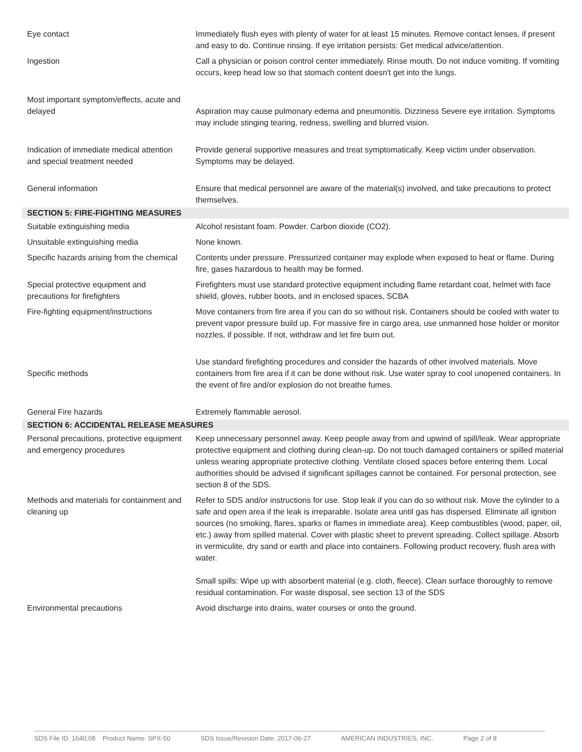| Eye contact | Immediately flush eyes with plenty of water for at least 15 minutes. Remove contact lenses, if present and easy to do. Continue rinsing. If eye irritation persists: Get medical advice/attention. |
| Ingestion | Call a physician or poison control center immediately. Rinse mouth. Do not induce vomiting. If vomiting occurs, keep head low so that stomach content doesn't get into the lungs. |
| Most important symptom/effects, acute and delayed | Aspiration may cause pulmonary edema and pneumonitis. Dizziness Severe eye irritation. Symptoms may include stinging tearing, redness, swelling and blurred vision. |
| Indication of immediate medical attention and special treatment needed | Provide general supportive measures and treat symptomatically. Keep victim under observation. Symptoms may be delayed. |
| General information | Ensure that medical personnel are aware of the material(s) involved, and take precautions to protect themselves. |
| SECTION 5: FIRE-FIGHTING MEASURES | |
| Suitable extinguishing media | Alcohol resistant foam. Powder. Carbon dioxide (CO2). |
| Unsuitable extinguishing media | None known. |
| Specific hazards arising from the chemical | Contents under pressure. Pressurized container may explode when exposed to heat or flame. During fire, gases hazardous to health may be formed. |
| Special protective equipment and precautions for firefighters | Firefighters must use standard protective equipment including flame retardant coat, helmet with face shield, gloves, rubber boots, and in enclosed spaces, SCBA |
| Fire-fighting equipment/instructions | Move containers from fire area if you can do so without risk. Containers should be cooled with water to prevent vapor pressure build up. For massive fire in cargo area, use unmanned hose holder or monitor nozzles, if possible. If not, withdraw and let fire burn out. |
| Specific methods | Use standard firefighting procedures and consider the hazards of other involved materials. Move containers from fire area if it can be done without risk. Use water spray to cool unopened containers. In the event of fire and/or explosion do not breathe fumes. |
| General Fire hazards | Extremely flammable aerosol. |
| SECTION 6: ACCIDENTAL RELEASE MEASURES | |
| Personal precautions, protective equipment and emergency procedures | Keep unnecessary personnel away. Keep people away from and upwind of spill/leak. Wear appropriate protective equipment and clothing during clean-up. Do not touch damaged containers or spilled material unless wearing appropriate protective clothing. Ventilate closed spaces before entering them. Local authorities should be advised if significant spillages cannot be contained. For personal protection, see section 8 of the SDS. |
| Methods and materials for containment and cleaning up | Refer to SDS and/or instructions for use. Stop leak if you can do so without risk. Move the cylinder to a safe and open area if the leak is irreparable. Isolate area until gas has dispersed. Eliminate all ignition sources (no smoking, flares, sparks or flames in immediate area). Keep combustibles (wood, paper, oil, etc.) away from spilled material. Cover with plastic sheet to prevent spreading. Collect spillage. Absorb in vermiculite, dry sand or earth and place into containers. Following product recovery, flush area with water. Small spills: Wipe up with absorbent material (e.g. cloth, fleece). Clean surface thoroughly to remove residual contamination. For waste disposal, see section 13 of the SDS |
| Environmental precautions | Avoid discharge into drains, water courses or onto the ground. |
SDS File ID: 1640.08 Product Name: SPX-50 SDS Issue/Revision Date: 2017-06-27 AMERICAN INDUSTRIES, INC. Page 2 of 8